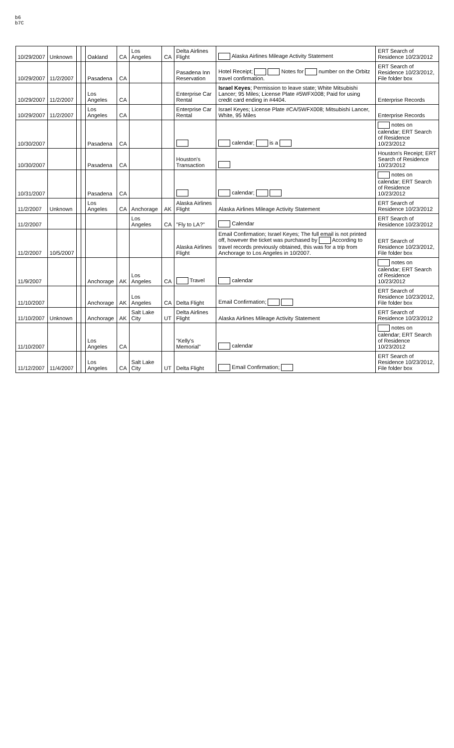b6
b7C
| 10/29/2007 | Unknown | | | Oakland | CA | Los Angeles | CA | Delta Airlines Flight | Alaska Airlines Mileage Activity Statement | ERT Search of Residence 10/23/2012 |
| 10/29/2007 | 11/2/2007 | | | Pasadena | CA | | | Pasadena Inn Reservation | Hotel Receipt; Notes for number on the Orbitz travel confirmation. | ERT Search of Residence 10/23/2012, File folder box |
| 10/29/2007 | 11/2/2007 | | | Los Angeles | CA | | | Enterprise Car Rental | Israel Keyes ; Permission to leave state; White Mitsubishi Lancer; 95 Miles; License Plate #5WFX008; Paid for using credit card ending in #4404. | Enterprise Records |
| 10/29/2007 | 11/2/2007 | | | Los Angeles | CA | | | Enterprise Car Rental | Israel Keyes; License Plate #CA/5WFX008; Mitsubishi Lancer, White, 95 Miles | Enterprise Records |
| 10/30/2007 | | | | Pasadena | CA | | | | calendar; is a | notes on calendar; ERT Search of Residence 10/23/2012 |
| 10/30/2007 | | | | Pasadena | CA | | | Houston's Transaction | | Houston's Receipt; ERT Search of Residence 10/23/2012 |
| 10/31/2007 | | | | Pasadena | CA | | | | calendar; | notes on calendar; ERT Search of Residence 10/23/2012 |
| 11/2/2007 | Unknown | | | Los Angeles | CA | Anchorage | AK | Alaska Airlines Flight | Alaska Airlines Mileage Activity Statement | ERT Search of Residence 10/23/2012 |
| 11/2/2007 | | | | | | Los Angeles | CA | "Fly to LA?" | Calendar | ERT Search of Residence 10/23/2012 |
| 11/2/2007 | 10/5/2007 | | | | | | | Alaska Airlines Flight | Email Confirmation; Israel Keyes; The full email is not printed off, however the ticket was purchased by According to travel records previously obtained, this was for a trip from Anchorage to Los Angeles in 10/2007. | ERT Search of Residence 10/23/2012, File folder box |
| 11/9/2007 | | | | Anchorage | AK | Los Angeles | CA | Travel | calendar | notes on calendar; ERT Search of Residence 10/23/2012 |
| 11/10/2007 | | | | Anchorage | AK | Los Angeles | CA | Delta Flight | Email Confirmation; | ERT Search of Residence 10/23/2012, File folder box |
| 11/10/2007 | Unknown | | | Anchorage | AK | Salt Lake City | UT | Delta Airlines Flight | Alaska Airlines Mileage Activity Statement | ERT Search of Residence 10/23/2012 |
| 11/10/2007 | | | | Los Angeles | CA | | | "Kelly's Memorial" | calendar | notes on calendar; ERT Search of Residence 10/23/2012 |
| 11/12/2007 | 11/4/2007 | | | Los Angeles | CA | Salt Lake City | UT | Delta Flight | Email Confirmation; | ERT Search of Residence 10/23/2012, File folder box |